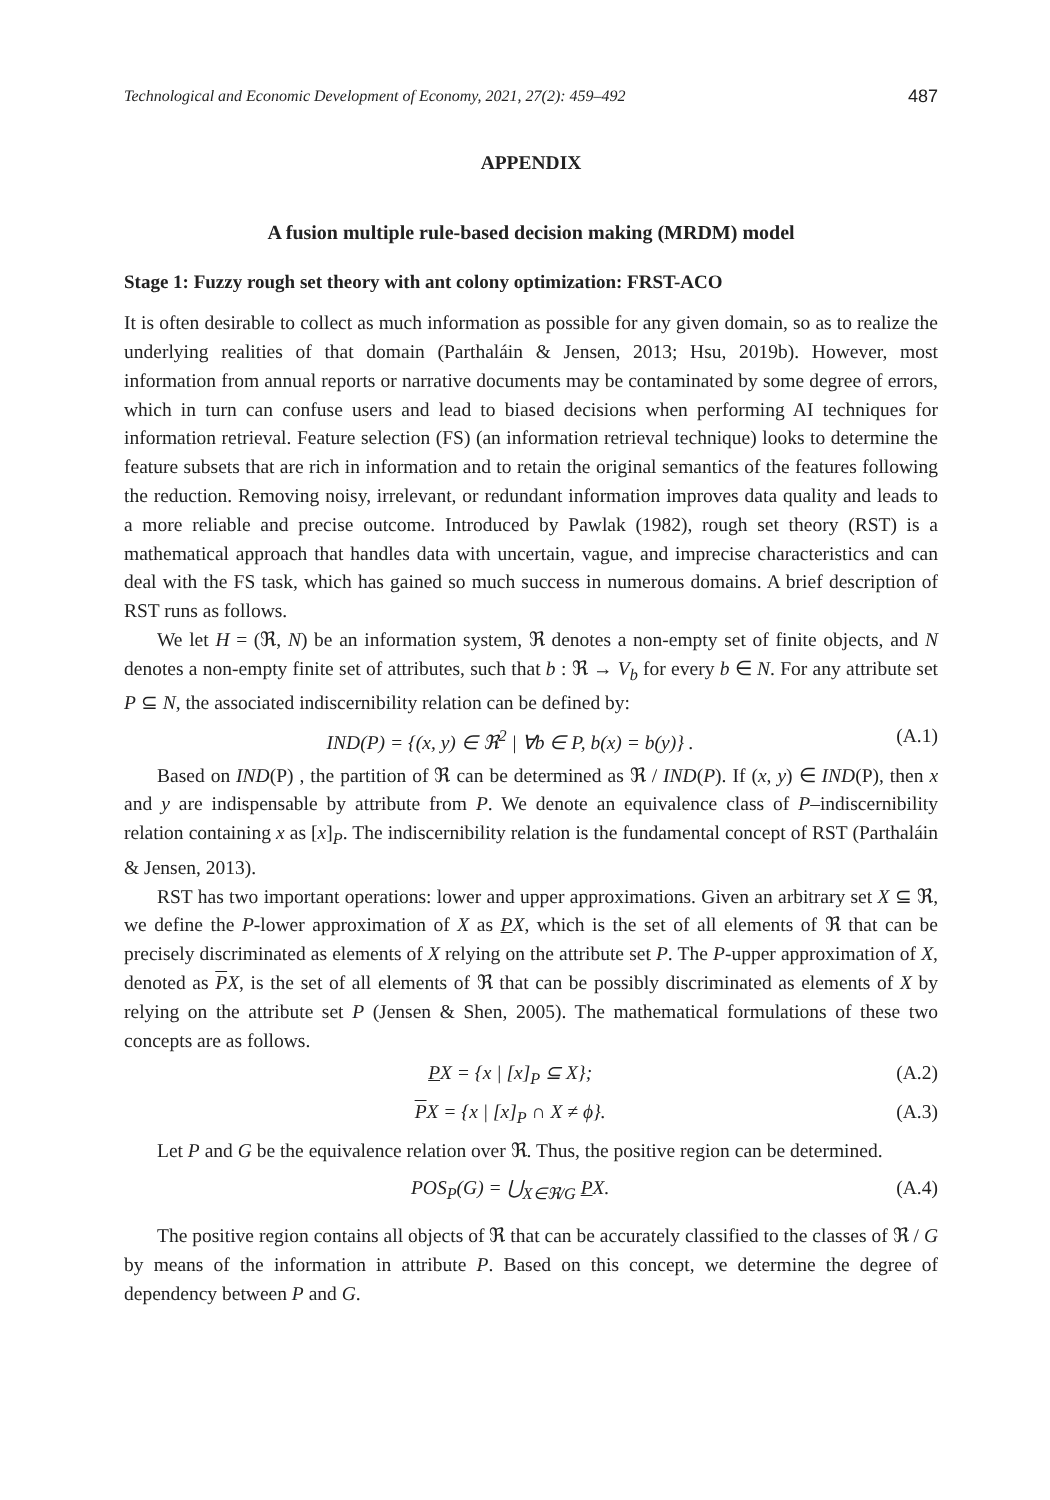Technological and Economic Development of Economy, 2021, 27(2): 459–492 487
APPENDIX
A fusion multiple rule-based decision making (MRDM) model
Stage 1: Fuzzy rough set theory with ant colony optimization: FRST-ACO
It is often desirable to collect as much information as possible for any given domain, so as to realize the underlying realities of that domain (Parthaláin & Jensen, 2013; Hsu, 2019b). However, most information from annual reports or narrative documents may be contaminated by some degree of errors, which in turn can confuse users and lead to biased decisions when performing AI techniques for information retrieval. Feature selection (FS) (an information retrieval technique) looks to determine the feature subsets that are rich in information and to retain the original semantics of the features following the reduction. Removing noisy, irrelevant, or redundant information improves data quality and leads to a more reliable and precise outcome. Introduced by Pawlak (1982), rough set theory (RST) is a mathematical approach that handles data with uncertain, vague, and imprecise characteristics and can deal with the FS task, which has gained so much success in numerous domains. A brief description of RST runs as follows.
We let H = (ℜ, N) be an information system, ℜ denotes a non-empty set of finite objects, and N denotes a non-empty finite set of attributes, such that b : ℜ → V<sub>b</sub> for every b ∈ N. For any attribute set P ⊆ N, the associated indiscernibility relation can be defined by:
IND(P) = {(x, y) ∈ ℜ<sup>2</sup> | ∀b ∈ P, b(x) = b(y)} . (A.1)
Based on IND(P) , the partition of ℜ can be determined as ℜ / IND(P). If (x, y) ∈ IND(P), then x and y are indispensable by attribute from P. We denote an equivalence class of P–indiscernibility relation containing x as [x]<sub>P</sub>. The indiscernibility relation is the fundamental concept of RST (Parthaláin & Jensen, 2013).
RST has two important operations: lower and upper approximations. Given an arbitrary set X ⊆ ℜ, we define the P-lower approximation of X as PX, which is the set of all elements of ℜ that can be precisely discriminated as elements of X relying on the attribute set P. The P-upper approximation of X, denoted as PX, is the set of all elements of ℜ that can be possibly discriminated as elements of X by relying on the attribute set P (Jensen & Shen, 2005). The mathematical formulations of these two concepts are as follows.
PX = {x | [x]<sub>P</sub> ⊆ X}; (A.2)
PX = {x | [x]<sub>P</sub> ∩ X ≠ ϕ}. (A.3)
Let P and G be the equivalence relation over ℜ. Thus, the positive region can be determined.
POS<sub>P</sub>(G) = ⋃<sub>X∈ℜ/G</sub> PX. (A.4)
The positive region contains all objects of ℜ that can be accurately classified to the classes of ℜ / G by means of the information in attribute P. Based on this concept, we determine the degree of dependency between P and G.